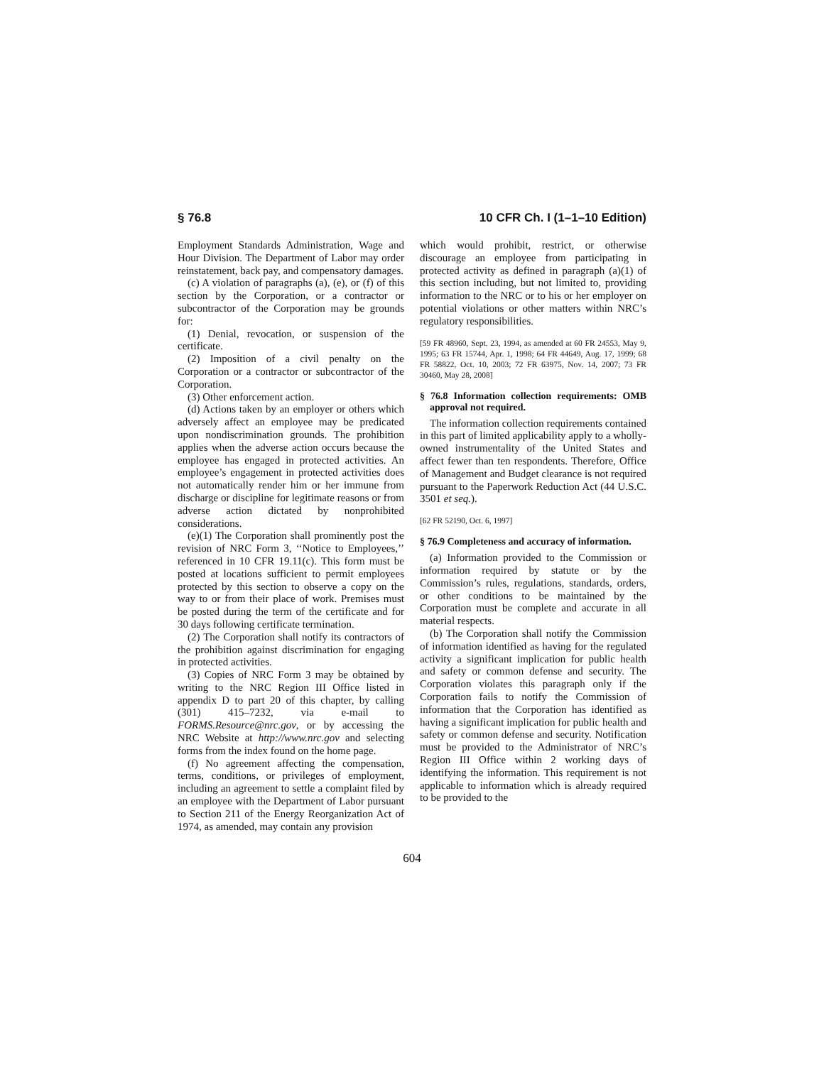§ 76.8 10 CFR Ch. I (1–1–10 Edition)
Employment Standards Administration, Wage and Hour Division. The Department of Labor may order reinstatement, back pay, and compensatory damages.
(c) A violation of paragraphs (a), (e), or (f) of this section by the Corporation, or a contractor or subcontractor of the Corporation may be grounds for:
(1) Denial, revocation, or suspension of the certificate.
(2) Imposition of a civil penalty on the Corporation or a contractor or subcontractor of the Corporation.
(3) Other enforcement action.
(d) Actions taken by an employer or others which adversely affect an employee may be predicated upon nondiscrimination grounds. The prohibition applies when the adverse action occurs because the employee has engaged in protected activities. An employee’s engagement in protected activities does not automatically render him or her immune from discharge or discipline for legitimate reasons or from adverse action dictated by nonprohibited considerations.
(e)(1) The Corporation shall prominently post the revision of NRC Form 3, ‘‘Notice to Employees,’’ referenced in 10 CFR 19.11(c). This form must be posted at locations sufficient to permit employees protected by this section to observe a copy on the way to or from their place of work. Premises must be posted during the term of the certificate and for 30 days following certificate termination.
(2) The Corporation shall notify its contractors of the prohibition against discrimination for engaging in protected activities.
(3) Copies of NRC Form 3 may be obtained by writing to the NRC Region III Office listed in appendix D to part 20 of this chapter, by calling (301) 415–7232, via e-mail to FORMS.Resource@nrc.gov, or by accessing the NRC Website at http://www.nrc.gov and selecting forms from the index found on the home page.
(f) No agreement affecting the compensation, terms, conditions, or privileges of employment, including an agreement to settle a complaint filed by an employee with the Department of Labor pursuant to Section 211 of the Energy Reorganization Act of 1974, as amended, may contain any provision
which would prohibit, restrict, or otherwise discourage an employee from participating in protected activity as defined in paragraph (a)(1) of this section including, but not limited to, providing information to the NRC or to his or her employer on potential violations or other matters within NRC’s regulatory responsibilities.
[59 FR 48960, Sept. 23, 1994, as amended at 60 FR 24553, May 9, 1995; 63 FR 15744, Apr. 1, 1998; 64 FR 44649, Aug. 17, 1999; 68 FR 58822, Oct. 10, 2003; 72 FR 63975, Nov. 14, 2007; 73 FR 30460, May 28, 2008]
§ 76.8 Information collection requirements: OMB approval not required.
The information collection requirements contained in this part of limited applicability apply to a wholly-owned instrumentality of the United States and affect fewer than ten respondents. Therefore, Office of Management and Budget clearance is not required pursuant to the Paperwork Reduction Act (44 U.S.C. 3501 et seq.).
[62 FR 52190, Oct. 6, 1997]
§ 76.9 Completeness and accuracy of information.
(a) Information provided to the Commission or information required by statute or by the Commission’s rules, regulations, standards, orders, or other conditions to be maintained by the Corporation must be complete and accurate in all material respects.
(b) The Corporation shall notify the Commission of information identified as having for the regulated activity a significant implication for public health and safety or common defense and security. The Corporation violates this paragraph only if the Corporation fails to notify the Commission of information that the Corporation has identified as having a significant implication for public health and safety or common defense and security. Notification must be provided to the Administrator of NRC’s Region III Office within 2 working days of identifying the information. This requirement is not applicable to information which is already required to be provided to the
604